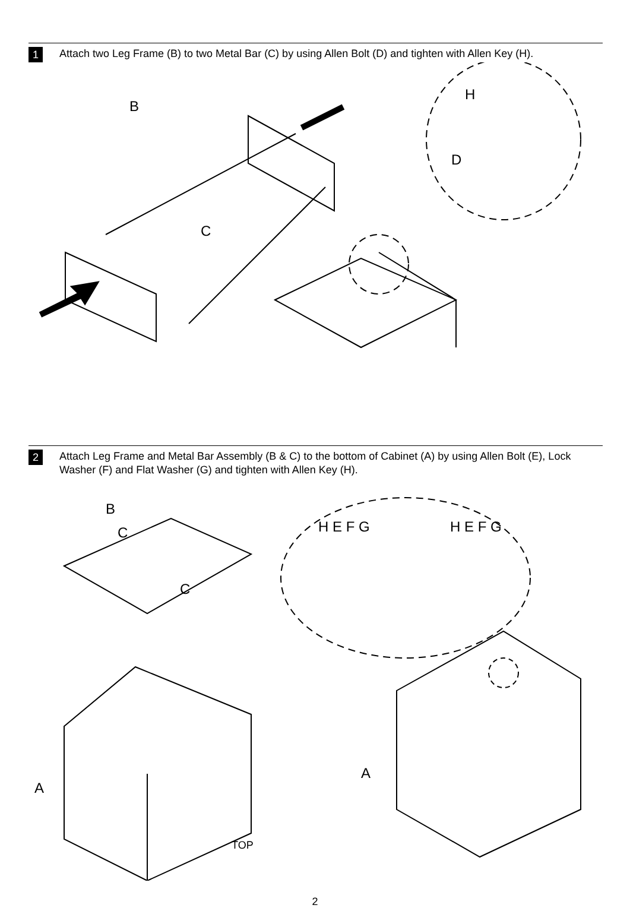1
Attach two Leg Frame (B) to two Metal Bar (C) by using Allen Bolt (D) and tighten with Allen Key (H).
B
C
H
D
2
Attach Leg Frame and Metal Bar Assembly (B & C) to the bottom of Cabinet (A) by using Allen Bolt (E), Lock Washer (F) and Flat Washer (G) and tighten with Allen Key (H).
B
C
C
A
TOP
H E F G H E F G
A
2